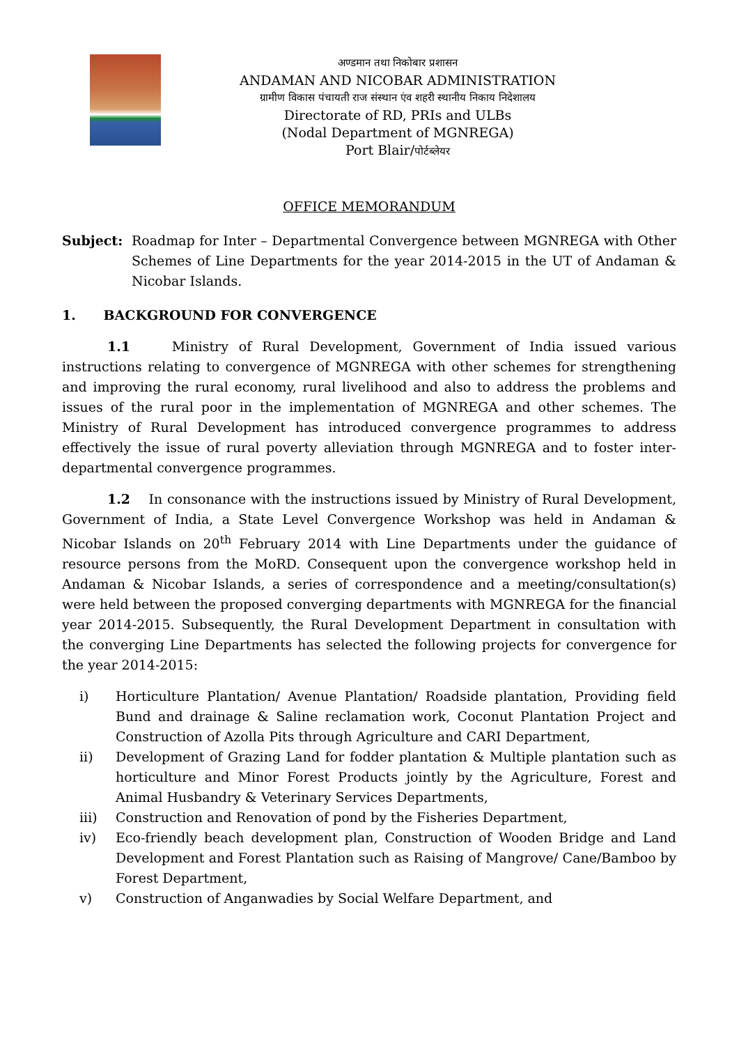अण्डमान तथा निकोबार प्रशासन
ANDAMAN AND NICOBAR ADMINISTRATION
ग्रामीण विकास पंचायती राज संस्थान एंव शहरी स्थानीय निकाय निदेशालय
Directorate of RD, PRIs and ULBs
(Nodal Department of MGNREGA)
Port Blair/पोर्टब्लेयर
OFFICE MEMORANDUM
Subject: Roadmap for Inter – Departmental Convergence between MGNREGA with Other Schemes of Line Departments for the year 2014-2015 in the UT of Andaman & Nicobar Islands.
1. BACKGROUND FOR CONVERGENCE
1.1 Ministry of Rural Development, Government of India issued various instructions relating to convergence of MGNREGA with other schemes for strengthening and improving the rural economy, rural livelihood and also to address the problems and issues of the rural poor in the implementation of MGNREGA and other schemes. The Ministry of Rural Development has introduced convergence programmes to address effectively the issue of rural poverty alleviation through MGNREGA and to foster inter-departmental convergence programmes.
1.2 In consonance with the instructions issued by Ministry of Rural Development, Government of India, a State Level Convergence Workshop was held in Andaman & Nicobar Islands on 20<sup>th</sup> February 2014 with Line Departments under the guidance of resource persons from the MoRD. Consequent upon the convergence workshop held in Andaman & Nicobar Islands, a series of correspondence and a meeting/consultation(s) were held between the proposed converging departments with MGNREGA for the financial year 2014-2015. Subsequently, the Rural Development Department in consultation with the converging Line Departments has selected the following projects for convergence for the year 2014-2015:
i) Horticulture Plantation/ Avenue Plantation/ Roadside plantation, Providing field Bund and drainage & Saline reclamation work, Coconut Plantation Project and Construction of Azolla Pits through Agriculture and CARI Department,
ii) Development of Grazing Land for fodder plantation & Multiple plantation such as horticulture and Minor Forest Products jointly by the Agriculture, Forest and Animal Husbandry & Veterinary Services Departments,
iii) Construction and Renovation of pond by the Fisheries Department,
iv) Eco-friendly beach development plan, Construction of Wooden Bridge and Land Development and Forest Plantation such as Raising of Mangrove/ Cane/Bamboo by Forest Department,
v) Construction of Anganwadies by Social Welfare Department, and